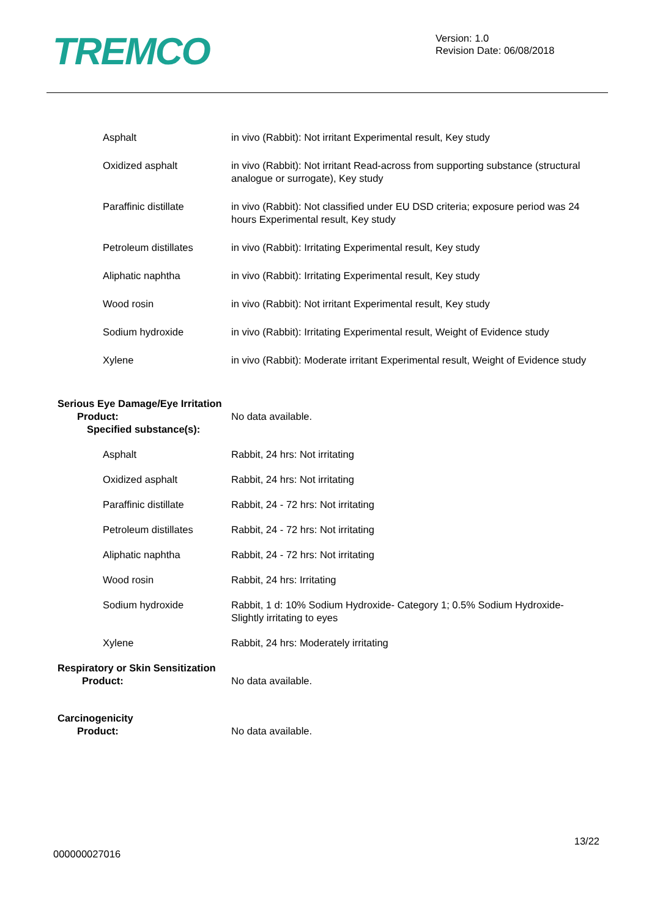TREMCO
Version: 1.0
Revision Date: 06/08/2018
Asphalt in vivo (Rabbit): Not irritant Experimental result, Key study
Oxidized asphalt in vivo (Rabbit): Not irritant Read-across from supporting substance (structural analogue or surrogate), Key study
Paraffinic distillate in vivo (Rabbit): Not classified under EU DSD criteria; exposure period was 24 hours Experimental result, Key study
Petroleum distillates in vivo (Rabbit): Irritating Experimental result, Key study
Aliphatic naphtha in vivo (Rabbit): Irritating Experimental result, Key study
Wood rosin in vivo (Rabbit): Not irritant Experimental result, Key study
Sodium hydroxide in vivo (Rabbit): Irritating Experimental result, Weight of Evidence study
Xylene in vivo (Rabbit): Moderate irritant Experimental result, Weight of Evidence study
Serious Eye Damage/Eye Irritation
Product: No data available.
Specified substance(s):
Asphalt Rabbit, 24 hrs: Not irritating
Oxidized asphalt Rabbit, 24 hrs: Not irritating
Paraffinic distillate Rabbit, 24 - 72 hrs: Not irritating
Petroleum distillates Rabbit, 24 - 72 hrs: Not irritating
Aliphatic naphtha Rabbit, 24 - 72 hrs: Not irritating
Wood rosin Rabbit, 24 hrs: Irritating
Sodium hydroxide Rabbit, 1 d: 10% Sodium Hydroxide- Category 1; 0.5% Sodium Hydroxide- Slightly irritating to eyes
Xylene Rabbit, 24 hrs: Moderately irritating
Respiratory or Skin Sensitization
Product: No data available.
Carcinogenicity
Product: No data available.
13/22
000000027016